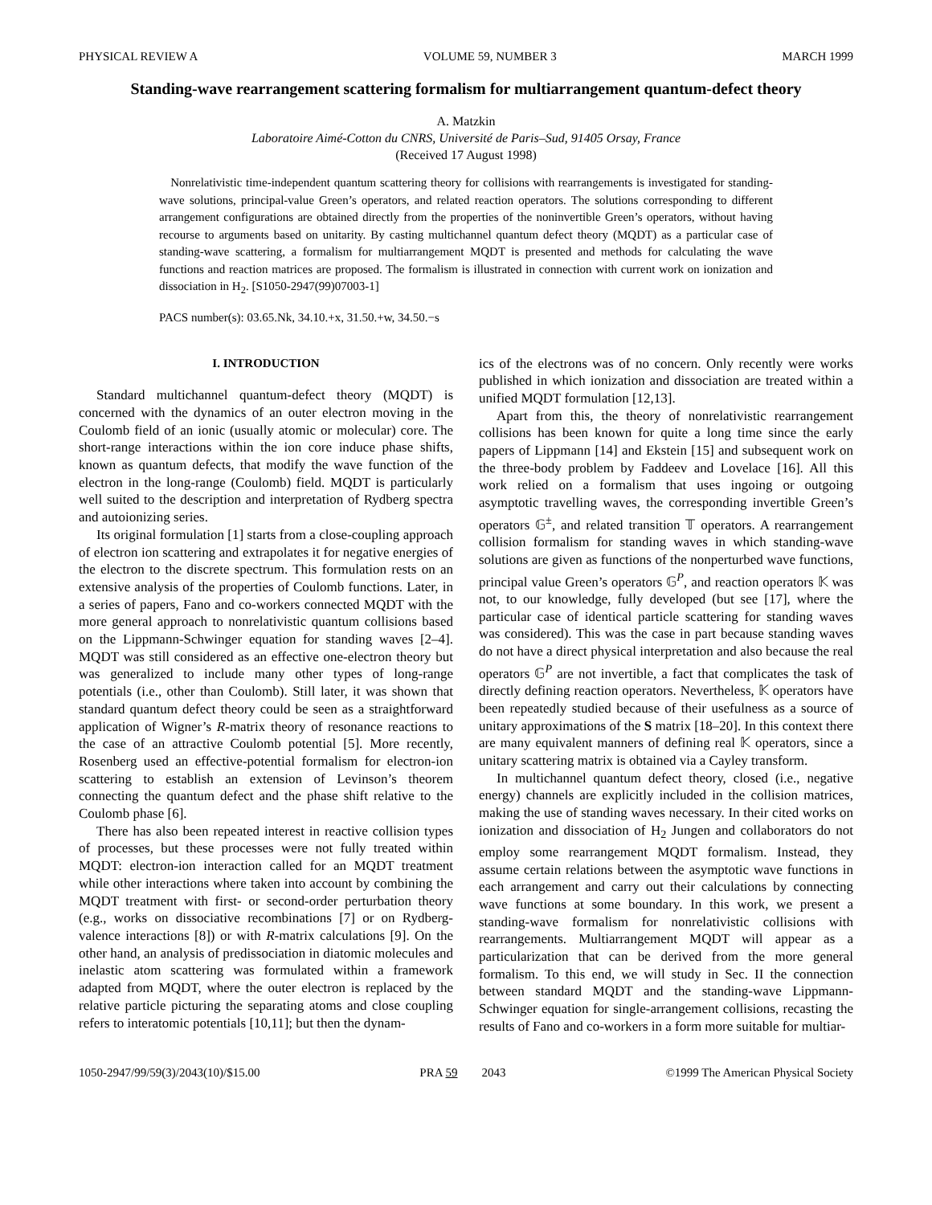PHYSICAL REVIEW A VOLUME 59, NUMBER 3 MARCH 1999
Standing-wave rearrangement scattering formalism for multiarrangement quantum-defect theory
A. Matzkin
Laboratoire Aimé-Cotton du CNRS, Université de Paris–Sud, 91405 Orsay, France
(Received 17 August 1998)
Nonrelativistic time-independent quantum scattering theory for collisions with rearrangements is investigated for standing-wave solutions, principal-value Green’s operators, and related reaction operators. The solutions corresponding to different arrangement configurations are obtained directly from the properties of the noninvertible Green’s operators, without having recourse to arguments based on unitarity. By casting multichannel quantum defect theory (MQDT) as a particular case of standing-wave scattering, a formalism for multiarrangement MQDT is presented and methods for calculating the wave functions and reaction matrices are proposed. The formalism is illustrated in connection with current work on ionization and dissociation in H<sub>2</sub>. [S1050-2947(99)07003-1]
PACS number(s): 03.65.Nk, 34.10.+x, 31.50.+w, 34.50.−s
I. INTRODUCTION
Standard multichannel quantum-defect theory (MQDT) is concerned with the dynamics of an outer electron moving in the Coulomb field of an ionic (usually atomic or molecular) core. The short-range interactions within the ion core induce phase shifts, known as quantum defects, that modify the wave function of the electron in the long-range (Coulomb) field. MQDT is particularly well suited to the description and interpretation of Rydberg spectra and autoionizing series.
Its original formulation [1] starts from a close-coupling approach of electron ion scattering and extrapolates it for negative energies of the electron to the discrete spectrum. This formulation rests on an extensive analysis of the properties of Coulomb functions. Later, in a series of papers, Fano and co-workers connected MQDT with the more general approach to nonrelativistic quantum collisions based on the Lippmann-Schwinger equation for standing waves [2–4]. MQDT was still considered as an effective one-electron theory but was generalized to include many other types of long-range potentials (i.e., other than Coulomb). Still later, it was shown that standard quantum defect theory could be seen as a straightforward application of Wigner’s R-matrix theory of resonance reactions to the case of an attractive Coulomb potential [5]. More recently, Rosenberg used an effective-potential formalism for electron-ion scattering to establish an extension of Levinson’s theorem connecting the quantum defect and the phase shift relative to the Coulomb phase [6].
There has also been repeated interest in reactive collision types of processes, but these processes were not fully treated within MQDT: electron-ion interaction called for an MQDT treatment while other interactions where taken into account by combining the MQDT treatment with first- or second-order perturbation theory (e.g., works on dissociative recombinations [7] or on Rydberg-valence interactions [8]) or with R-matrix calculations [9]. On the other hand, an analysis of predissociation in diatomic molecules and inelastic atom scattering was formulated within a framework adapted from MQDT, where the outer electron is replaced by the relative particle picturing the separating atoms and close coupling refers to interatomic potentials [10,11]; but then the dynam-
ics of the electrons was of no concern. Only recently were works published in which ionization and dissociation are treated within a unified MQDT formulation [12,13].
Apart from this, the theory of nonrelativistic rearrangement collisions has been known for quite a long time since the early papers of Lippmann [14] and Ekstein [15] and subsequent work on the three-body problem by Faddeev and Lovelace [16]. All this work relied on a formalism that uses ingoing or outgoing asymptotic travelling waves, the corresponding invertible Green’s operators 𝔾<sup>±</sup>, and related transition 𝕋 operators. A rearrangement collision formalism for standing waves in which standing-wave solutions are given as functions of the nonperturbed wave functions, principal value Green’s operators 𝔾<sup>P</sup>, and reaction operators 𝕂 was not, to our knowledge, fully developed (but see [17], where the particular case of identical particle scattering for standing waves was considered). This was the case in part because standing waves do not have a direct physical interpretation and also because the real operators 𝔾<sup>P</sup> are not invertible, a fact that complicates the task of directly defining reaction operators. Nevertheless, 𝕂 operators have been repeatedly studied because of their usefulness as a source of unitary approximations of the S matrix [18–20]. In this context there are many equivalent manners of defining real 𝕂 operators, since a unitary scattering matrix is obtained via a Cayley transform.
In multichannel quantum defect theory, closed (i.e., negative energy) channels are explicitly included in the collision matrices, making the use of standing waves necessary. In their cited works on ionization and dissociation of H<sub>2</sub> Jungen and collaborators do not employ some rearrangement MQDT formalism. Instead, they assume certain relations between the asymptotic wave functions in each arrangement and carry out their calculations by connecting wave functions at some boundary. In this work, we present a standing-wave formalism for nonrelativistic collisions with rearrangements. Multiarrangement MQDT will appear as a particularization that can be derived from the more general formalism. To this end, we will study in Sec. II the connection between standard MQDT and the standing-wave Lippmann-Schwinger equation for single-arrangement collisions, recasting the results of Fano and co-workers in a form more suitable for multiar-
1050-2947/99/59(3)/2043(10)/$15.00 PRA 59 2043 ©1999 The American Physical Society